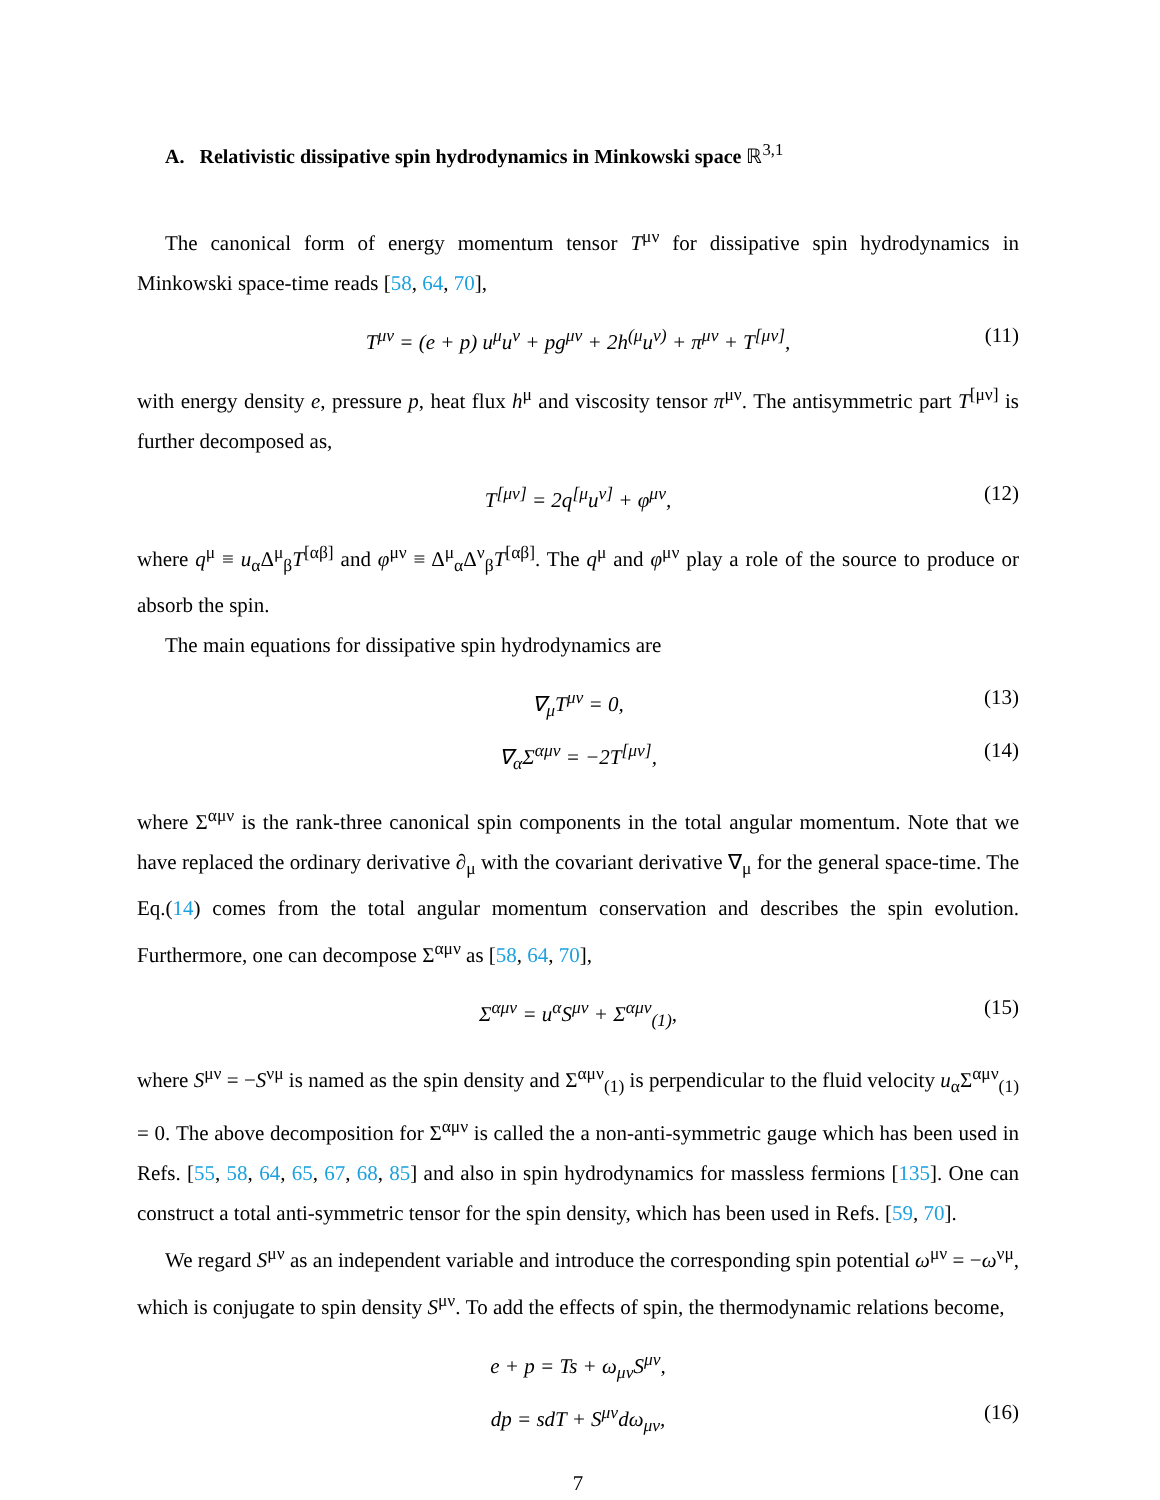A. Relativistic dissipative spin hydrodynamics in Minkowski space ℝ<sup>3,1</sup>
The canonical form of energy momentum tensor T<sup>μν</sup> for dissipative spin hydrodynamics in Minkowski space-time reads [58, 64, 70],
T<sup>μν</sup> = (e + p) u<sup>μ</sup>u<sup>ν</sup> + pg<sup>μν</sup> + 2h<sup>(μ</sup>u<sup>ν)</sup> + π<sup>μν</sup> + T<sup>[μν]</sup>, (11)
with energy density e, pressure p, heat flux h<sup>μ</sup> and viscosity tensor π<sup>μν</sup>. The antisymmetric part T<sup>[μν]</sup> is further decomposed as,
T<sup>[μν]</sup> = 2q<sup>[μ</sup>u<sup>ν]</sup> + φ<sup>μν</sup>, (12)
where q<sup>μ</sup> ≡ u<sub>α</sub>Δ<sup>μ</sup><sub>β</sub>T<sup>[αβ]</sup> and φ<sup>μν</sup> ≡ Δ<sup>μ</sup><sub>α</sub>Δ<sup>ν</sup><sub>β</sub>T<sup>[αβ]</sup>. The q<sup>μ</sup> and φ<sup>μν</sup> play a role of the source to produce or absorb the spin.
The main equations for dissipative spin hydrodynamics are
∇<sub>μ</sub>T<sup>μν</sup> = 0, (13)
∇<sub>α</sub>Σ<sup>αμν</sup> = −2T<sup>[μν]</sup>, (14)
where Σ<sup>αμν</sup> is the rank-three canonical spin components in the total angular momentum. Note that we have replaced the ordinary derivative ∂<sub>μ</sub> with the covariant derivative ∇<sub>μ</sub> for the general space-time. The Eq.(14) comes from the total angular momentum conservation and describes the spin evolution. Furthermore, one can decompose Σ<sup>αμν</sup> as [58, 64, 70],
Σ<sup>αμν</sup> = u<sup>α</sup>S<sup>μν</sup> + Σ<sup>αμν</sup><sub>(1)</sub>, (15)
where S<sup>μν</sup> = −S<sup>νμ</sup> is named as the spin density and Σ<sup>αμν</sup><sub>(1)</sub> is perpendicular to the fluid velocity u<sub>α</sub>Σ<sup>αμν</sup><sub>(1)</sub> = 0. The above decomposition for Σ<sup>αμν</sup> is called the a non-anti-symmetric gauge which has been used in Refs. [55, 58, 64, 65, 67, 68, 85] and also in spin hydrodynamics for massless fermions [135]. One can construct a total anti-symmetric tensor for the spin density, which has been used in Refs. [59, 70].
We regard S<sup>μν</sup> as an independent variable and introduce the corresponding spin potential ω<sup>μν</sup> = −ω<sup>νμ</sup>, which is conjugate to spin density S<sup>μν</sup>. To add the effects of spin, the thermodynamic relations become,
e + p = Ts + ω<sub>μν</sub>S<sup>μν</sup>,
dp = sdT + S<sup>μν</sup>dω<sub>μν</sub>, (16)
7